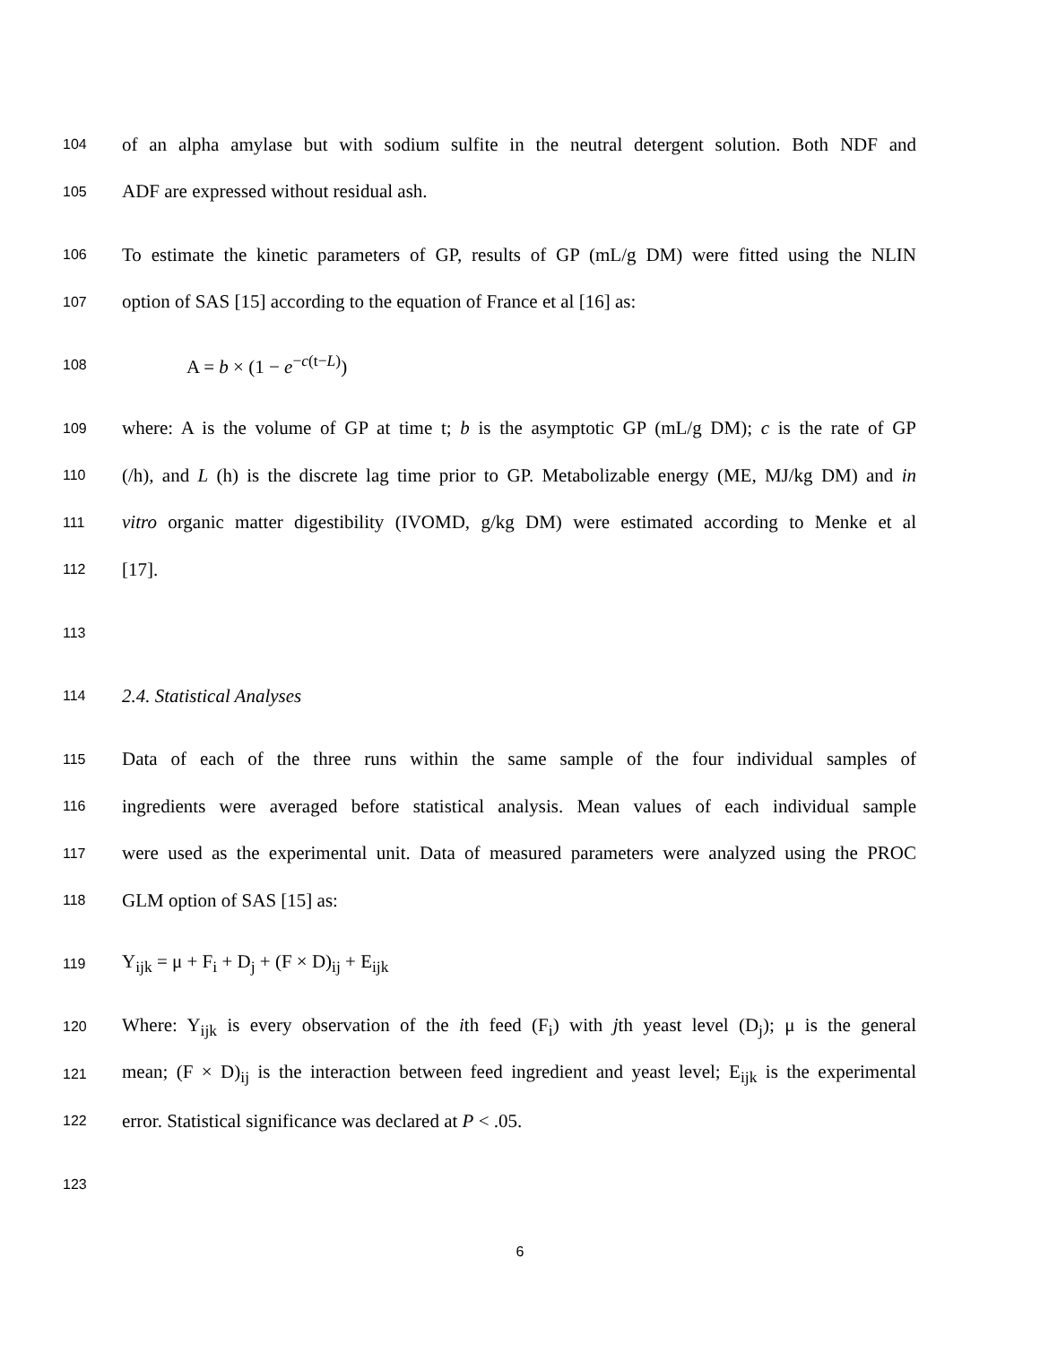104 of an alpha amylase but with sodium sulfite in the neutral detergent solution. Both NDF and
105 ADF are expressed without residual ash.
106 To estimate the kinetic parameters of GP, results of GP (mL/g DM) were fitted using the NLIN
107 option of SAS [15] according to the equation of France et al [16] as:
108 A = b × (1 − e<sup>−c(t−L)</sup>)
109 where: A is the volume of GP at time t; b is the asymptotic GP (mL/g DM); c is the rate of GP
110 (/h), and L (h) is the discrete lag time prior to GP. Metabolizable energy (ME, MJ/kg DM) and in
111 vitro organic matter digestibility (IVOMD, g/kg DM) were estimated according to Menke et al
112 [17].
113
114 2.4. Statistical Analyses
115 Data of each of the three runs within the same sample of the four individual samples of
116 ingredients were averaged before statistical analysis. Mean values of each individual sample
117 were used as the experimental unit. Data of measured parameters were analyzed using the PROC
118 GLM option of SAS [15] as:
119 Y<sub>ijk</sub> = μ + F<sub>i</sub> + D<sub>j</sub> + (F × D)<sub>ij</sub> + E<sub>ijk</sub>
120 Where: Y<sub>ijk</sub> is every observation of the ith feed (F<sub>i</sub>) with jth yeast level (D<sub>j</sub>); μ is the general
121 mean; (F × D)<sub>ij</sub> is the interaction between feed ingredient and yeast level; E<sub>ijk</sub> is the experimental
122 error. Statistical significance was declared at P < .05.
123
6